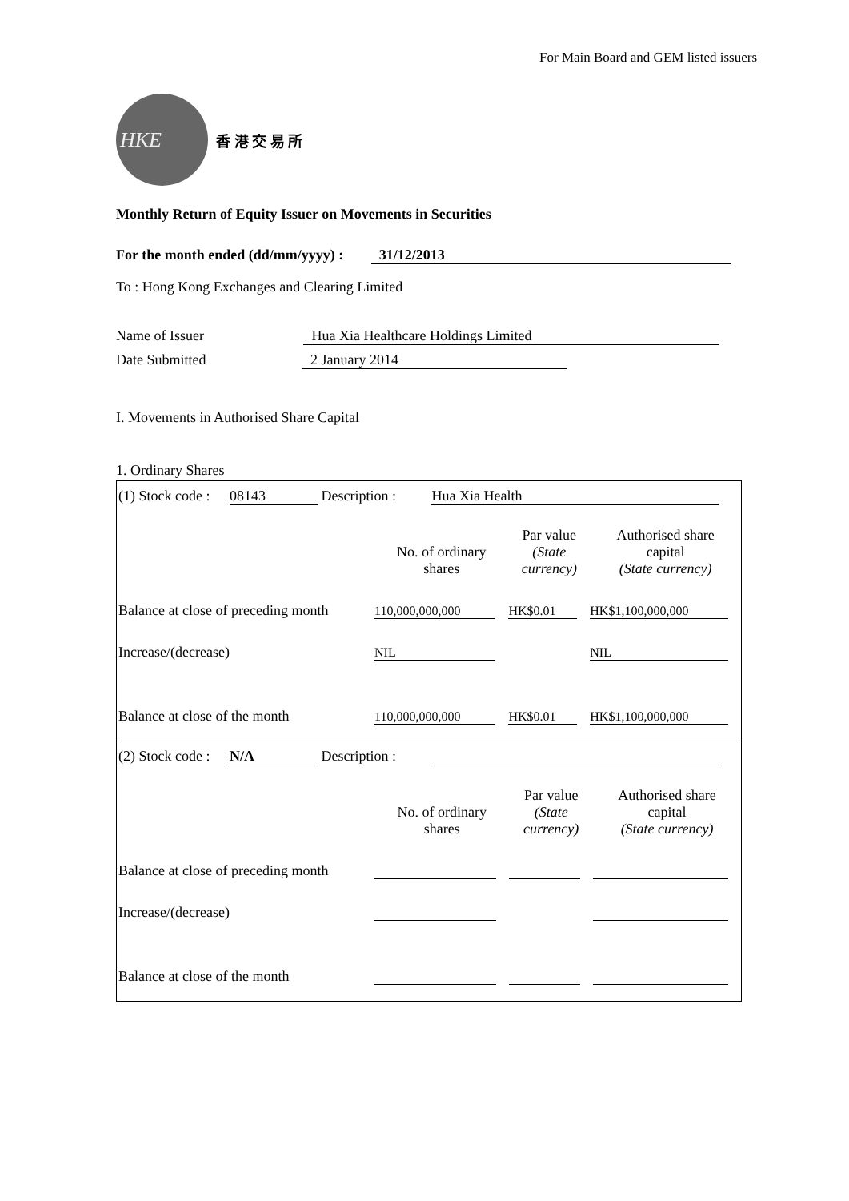For Main Board and GEM listed issuers
HKE
香 港 交 易 所
Monthly Return of Equity Issuer on Movements in Securities
For the month ended (dd/mm/yyyy) : 31/12/2013
To : Hong Kong Exchanges and Clearing Limited
Name of Issuer Hua Xia Healthcare Holdings Limited
Date Submitted 2 January 2014
I. Movements in Authorised Share Capital
1. Ordinary Shares
(1) Stock code : 08143 Description : Hua Xia Health
| | No. of ordinary shares | Par value (State currency) | Authorised share capital (State currency) |
| Balance at close of preceding month | 110,000,000,000 | HK$0.01 | HK$1,100,000,000 |
| Increase/(decrease) | NIL | | NIL |
| Balance at close of the month | 110,000,000,000 | HK$0.01 | HK$1,100,000,000 |
(2) Stock code : N/A Description :
| | No. of ordinary shares | Par value (State currency) | Authorised share capital (State currency) |
| Balance at close of preceding month | | | |
| Increase/(decrease) | | | |
| Balance at close of the month | | | |